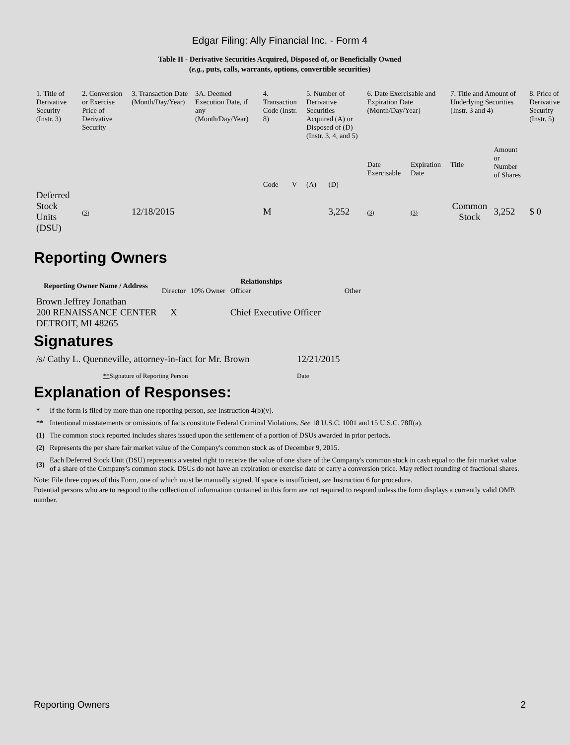Edgar Filing: Ally Financial Inc. - Form 4
Table II - Derivative Securities Acquired, Disposed of, or Beneficially Owned
(e.g., puts, calls, warrants, options, convertible securities)
| 1. Title of Derivative Security (Instr. 3) | 2. Conversion or Exercise Price of Derivative Security | 3. Transaction Date (Month/Day/Year) | 3A. Deemed Execution Date, if any (Month/Day/Year) | 4. Transaction Code (Instr. 8) | | 5. Number of Derivative Securities Acquired (A) or Disposed of (D) (Instr. 3, 4, and 5) | | 6. Date Exercisable and Expiration Date (Month/Day/Year) | | 7. Title and Amount of Underlying Securities (Instr. 3 and 4) | | 8. Price of Derivative Security (Instr. 5) |
| | | | | Code | V | (A) | (D) | Date Exercisable | Expiration Date | Title | Amount or Number of Shares | |
| Deferred Stock Units (DSU) | (3) | 12/18/2015 | | M | | | 3,252 | (3) | (3) | Common Stock | 3,252 | $ 0 |
Reporting Owners
| Reporting Owner Name / Address | Relationships | | | |
| --- | --- | --- | --- | --- |
| | Director | 10% Owner | Officer | Other |
| Brown Jeffrey Jonathan 200 RENAISSANCE CENTER DETROIT, MI 48265 | X | | Chief Executive Officer | |
Signatures
| /s/ Cathy L. Quenneville, attorney-in-fact for Mr. Brown | 12/21/2015 |
| ** Signature of Reporting Person | Date |
Explanation of Responses:
| * | If the form is filed by more than one reporting person, see Instruction 4(b)(v). |
| ** | Intentional misstatements or omissions of facts constitute Federal Criminal Violations. See 18 U.S.C. 1001 and 15 U.S.C. 78ff(a). |
| (1) | The common stock reported includes shares issued upon the settlement of a portion of DSUs awarded in prior periods. |
| (2) | Represents the per share fair market value of the Company's common stock as of December 9, 2015. |
| (3) | Each Deferred Stock Unit (DSU) represents a vested right to receive the value of one share of the Company's common stock in cash equal to the fair market value of a share of the Company's common stock. DSUs do not have an expiration or exercise date or carry a conversion price. May reflect rounding of fractional shares. |
Note: File three copies of this Form, one of which must be manually signed. If space is insufficient, see Instruction 6 for procedure.
Potential persons who are to respond to the collection of information contained in this form are not required to respond unless the form displays a currently valid OMB number.
Reporting Owners 2